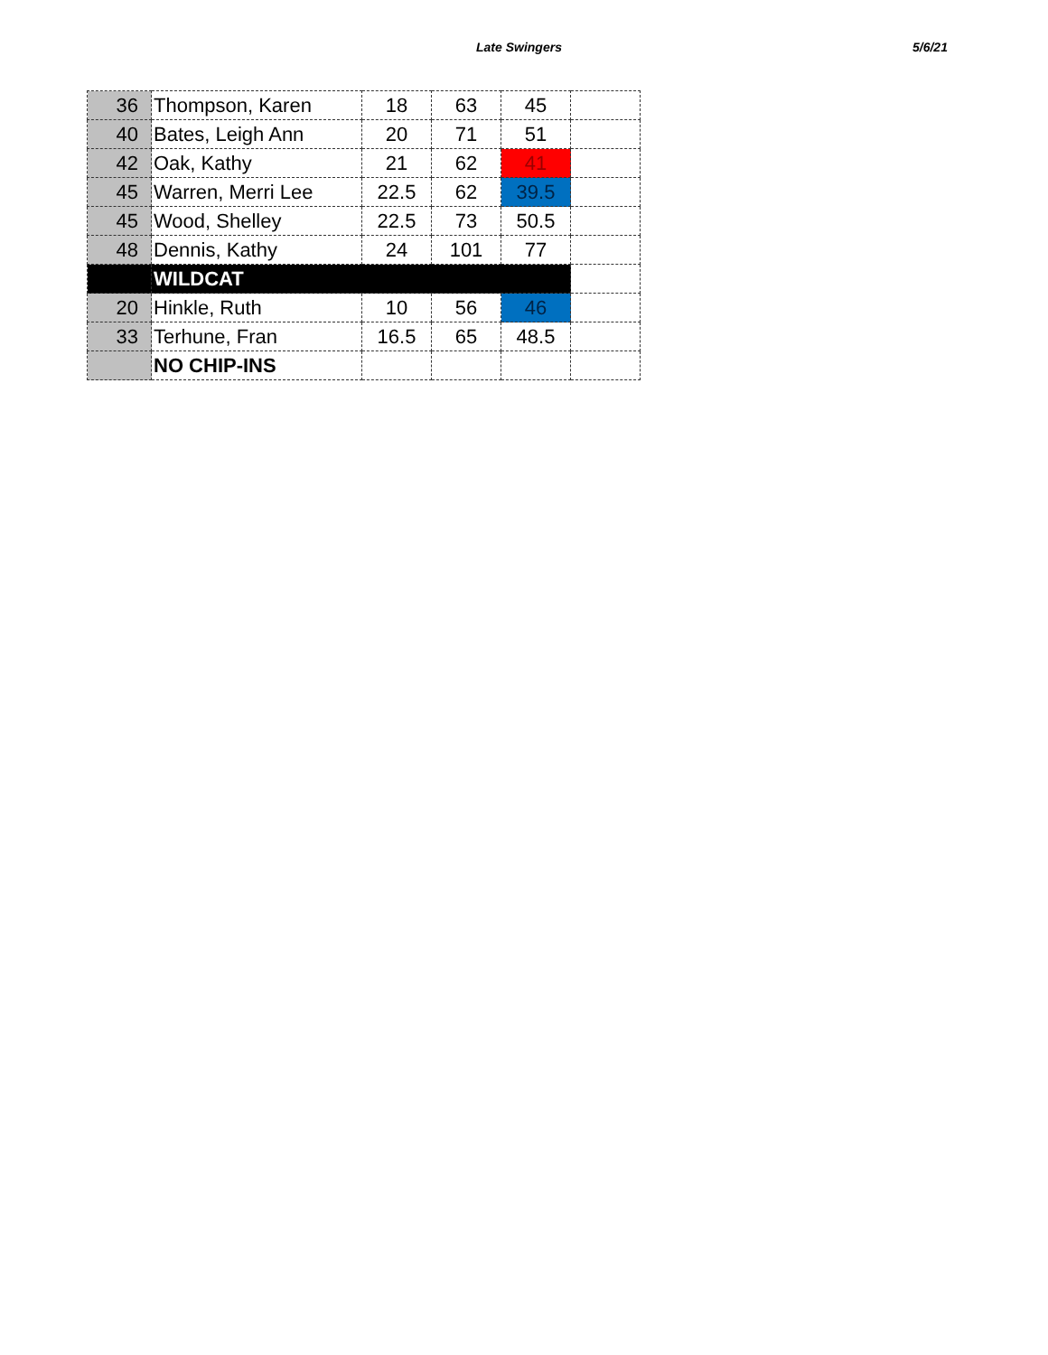Late Swingers 5/6/21
| 36 | Thompson, Karen | 18 | 63 | 45 | |
| 40 | Bates, Leigh Ann | 20 | 71 | 51 | |
| 42 | Oak, Kathy | 21 | 62 | 41 | |
| 45 | Warren, Merri Lee | 22.5 | 62 | 39.5 | |
| 45 | Wood, Shelley | 22.5 | 73 | 50.5 | |
| 48 | Dennis, Kathy | 24 | 101 | 77 | |
| | WILDCAT | | | | |
| 20 | Hinkle, Ruth | 10 | 56 | 46 | |
| 33 | Terhune, Fran | 16.5 | 65 | 48.5 | |
| | NO CHIP-INS | | | | |